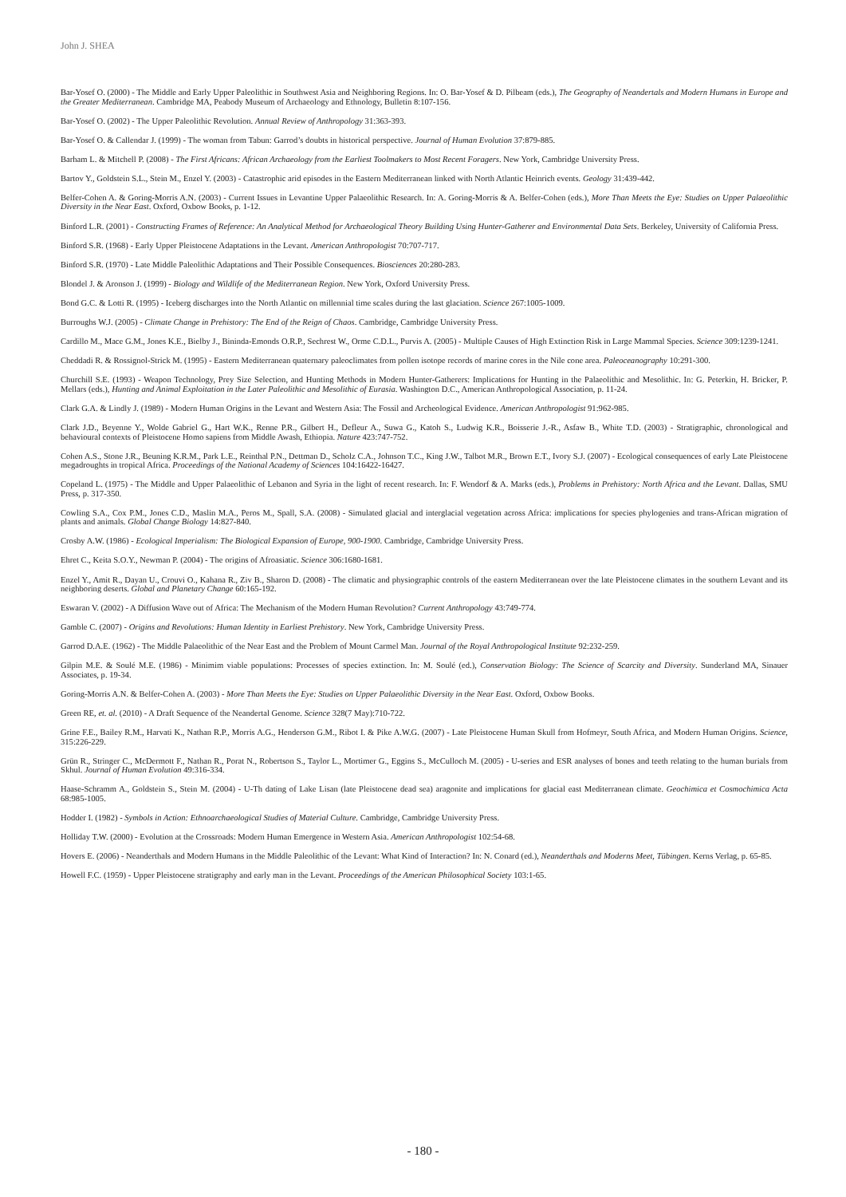John J. SHEA
Bar-Yosef O. (2000) - The Middle and Early Upper Paleolithic in Southwest Asia and Neighboring Regions. In: O. Bar-Yosef & D. Pilbeam (eds.), The Geography of Neandertals and Modern Humans in Europe and the Greater Mediterranean. Cambridge MA, Peabody Museum of Archaeology and Ethnology, Bulletin 8:107-156.
Bar-Yosef O. (2002) - The Upper Paleolithic Revolution. Annual Review of Anthropology 31:363-393.
Bar-Yosef O. & Callendar J. (1999) - The woman from Tabun: Garrod’s doubts in historical perspective. Journal of Human Evolution 37:879-885.
Barham L. & Mitchell P. (2008) - The First Africans: African Archaeology from the Earliest Toolmakers to Most Recent Foragers. New York, Cambridge University Press.
Bartov Y., Goldstein S.L., Stein M., Enzel Y. (2003) - Catastrophic arid episodes in the Eastern Mediterranean linked with North Atlantic Heinrich events. Geology 31:439-442.
Belfer-Cohen A. & Goring-Morris A.N. (2003) - Current Issues in Levantine Upper Palaeolithic Research. In: A. Goring-Morris & A. Belfer-Cohen (eds.), More Than Meets the Eye: Studies on Upper Palaeolithic Diversity in the Near East. Oxford, Oxbow Books, p. 1-12.
Binford L.R. (2001) - Constructing Frames of Reference: An Analytical Method for Archaeological Theory Building Using Hunter-Gatherer and Environmental Data Sets. Berkeley, University of California Press.
Binford S.R. (1968) - Early Upper Pleistocene Adaptations in the Levant. American Anthropologist 70:707-717.
Binford S.R. (1970) - Late Middle Paleolithic Adaptations and Their Possible Consequences. Biosciences 20:280-283.
Blondel J. & Aronson J. (1999) - Biology and Wildlife of the Mediterranean Region. New York, Oxford University Press.
Bond G.C. & Lotti R. (1995) - Iceberg discharges into the North Atlantic on millennial time scales during the last glaciation. Science 267:1005-1009.
Burroughs W.J. (2005) - Climate Change in Prehistory: The End of the Reign of Chaos. Cambridge, Cambridge University Press.
Cardillo M., Mace G.M., Jones K.E., Bielby J., Bininda-Emonds O.R.P., Sechrest W., Orme C.D.L., Purvis A. (2005) - Multiple Causes of High Extinction Risk in Large Mammal Species. Science 309:1239-1241.
Cheddadi R. & Rossignol-Strick M. (1995) - Eastern Mediterranean quaternary paleoclimates from pollen isotope records of marine cores in the Nile cone area. Paleoceanography 10:291-300.
Churchill S.E. (1993) - Weapon Technology, Prey Size Selection, and Hunting Methods in Modern Hunter-Gatherers: Implications for Hunting in the Palaeolithic and Mesolithic. In: G. Peterkin, H. Bricker, P. Mellars (eds.), Hunting and Animal Exploitation in the Later Paleolithic and Mesolithic of Eurasia. Washington D.C., American Anthropological Association, p. 11-24.
Clark G.A. & Lindly J. (1989) - Modern Human Origins in the Levant and Western Asia: The Fossil and Archeological Evidence. American Anthropologist 91:962-985.
Clark J.D., Beyenne Y., Wolde Gabriel G., Hart W.K., Renne P.R., Gilbert H., Defleur A., Suwa G., Katoh S., Ludwig K.R., Boisserie J.-R., Asfaw B., White T.D. (2003) - Stratigraphic, chronological and behavioural contexts of Pleistocene Homo sapiens from Middle Awash, Ethiopia. Nature 423:747-752.
Cohen A.S., Stone J.R., Beuning K.R.M., Park L.E., Reinthal P.N., Dettman D., Scholz C.A., Johnson T.C., King J.W., Talbot M.R., Brown E.T., Ivory S.J. (2007) - Ecological consequences of early Late Pleistocene megadroughts in tropical Africa. Proceedings of the National Academy of Sciences 104:16422-16427.
Copeland L. (1975) - The Middle and Upper Palaeolithic of Lebanon and Syria in the light of recent research. In: F. Wendorf & A. Marks (eds.), Problems in Prehistory: North Africa and the Levant. Dallas, SMU Press, p. 317-350.
Cowling S.A., Cox P.M., Jones C.D., Maslin M.A., Peros M., Spall, S.A. (2008) - Simulated glacial and interglacial vegetation across Africa: implications for species phylogenies and trans-African migration of plants and animals. Global Change Biology 14:827-840.
Crosby A.W. (1986) - Ecological Imperialism: The Biological Expansion of Europe, 900-1900. Cambridge, Cambridge University Press.
Ehret C., Keita S.O.Y., Newman P. (2004) - The origins of Afroasiatic. Science 306:1680-1681.
Enzel Y., Amit R., Dayan U., Crouvi O., Kahana R., Ziv B., Sharon D. (2008) - The climatic and physiographic controls of the eastern Mediterranean over the late Pleistocene climates in the southern Levant and its neighboring deserts. Global and Planetary Change 60:165-192.
Eswaran V. (2002) - A Diffusion Wave out of Africa: The Mechanism of the Modern Human Revolution? Current Anthropology 43:749-774.
Gamble C. (2007) - Origins and Revolutions: Human Identity in Earliest Prehistory. New York, Cambridge University Press.
Garrod D.A.E. (1962) - The Middle Palaeolithic of the Near East and the Problem of Mount Carmel Man. Journal of the Royal Anthropological Institute 92:232-259.
Gilpin M.E. & Soulé M.E. (1986) - Minimim viable populations: Processes of species extinction. In: M. Soulé (ed.), Conservation Biology: The Science of Scarcity and Diversity. Sunderland MA, Sinauer Associates, p. 19-34.
Goring-Morris A.N. & Belfer-Cohen A. (2003) - More Than Meets the Eye: Studies on Upper Palaeolithic Diversity in the Near East. Oxford, Oxbow Books.
Green RE, et. al. (2010) - A Draft Sequence of the Neandertal Genome. Science 328(7 May):710-722.
Grine F.E., Bailey R.M., Harvati K., Nathan R.P., Morris A.G., Henderson G.M., Ribot I. & Pike A.W.G. (2007) - Late Pleistocene Human Skull from Hofmeyr, South Africa, and Modern Human Origins. Science, 315:226-229.
Grün R., Stringer C., McDermott F., Nathan R., Porat N., Robertson S., Taylor L., Mortimer G., Eggins S., McCulloch M. (2005) - U-series and ESR analyses of bones and teeth relating to the human burials from Skhul. Journal of Human Evolution 49:316-334.
Haase-Schramm A., Goldstein S., Stein M. (2004) - U-Th dating of Lake Lisan (late Pleistocene dead sea) aragonite and implications for glacial east Mediterranean climate. Geochimica et Cosmochimica Acta 68:985-1005.
Hodder I. (1982) - Symbols in Action: Ethnoarchaeological Studies of Material Culture. Cambridge, Cambridge University Press.
Holliday T.W. (2000) - Evolution at the Crossroads: Modern Human Emergence in Western Asia. American Anthropologist 102:54-68.
Hovers E. (2006) - Neanderthals and Modern Humans in the Middle Paleolithic of the Levant: What Kind of Interaction? In: N. Conard (ed.), Neanderthals and Moderns Meet, Tübingen. Kerns Verlag, p. 65-85.
Howell F.C. (1959) - Upper Pleistocene stratigraphy and early man in the Levant. Proceedings of the American Philosophical Society 103:1-65.
- 180 -